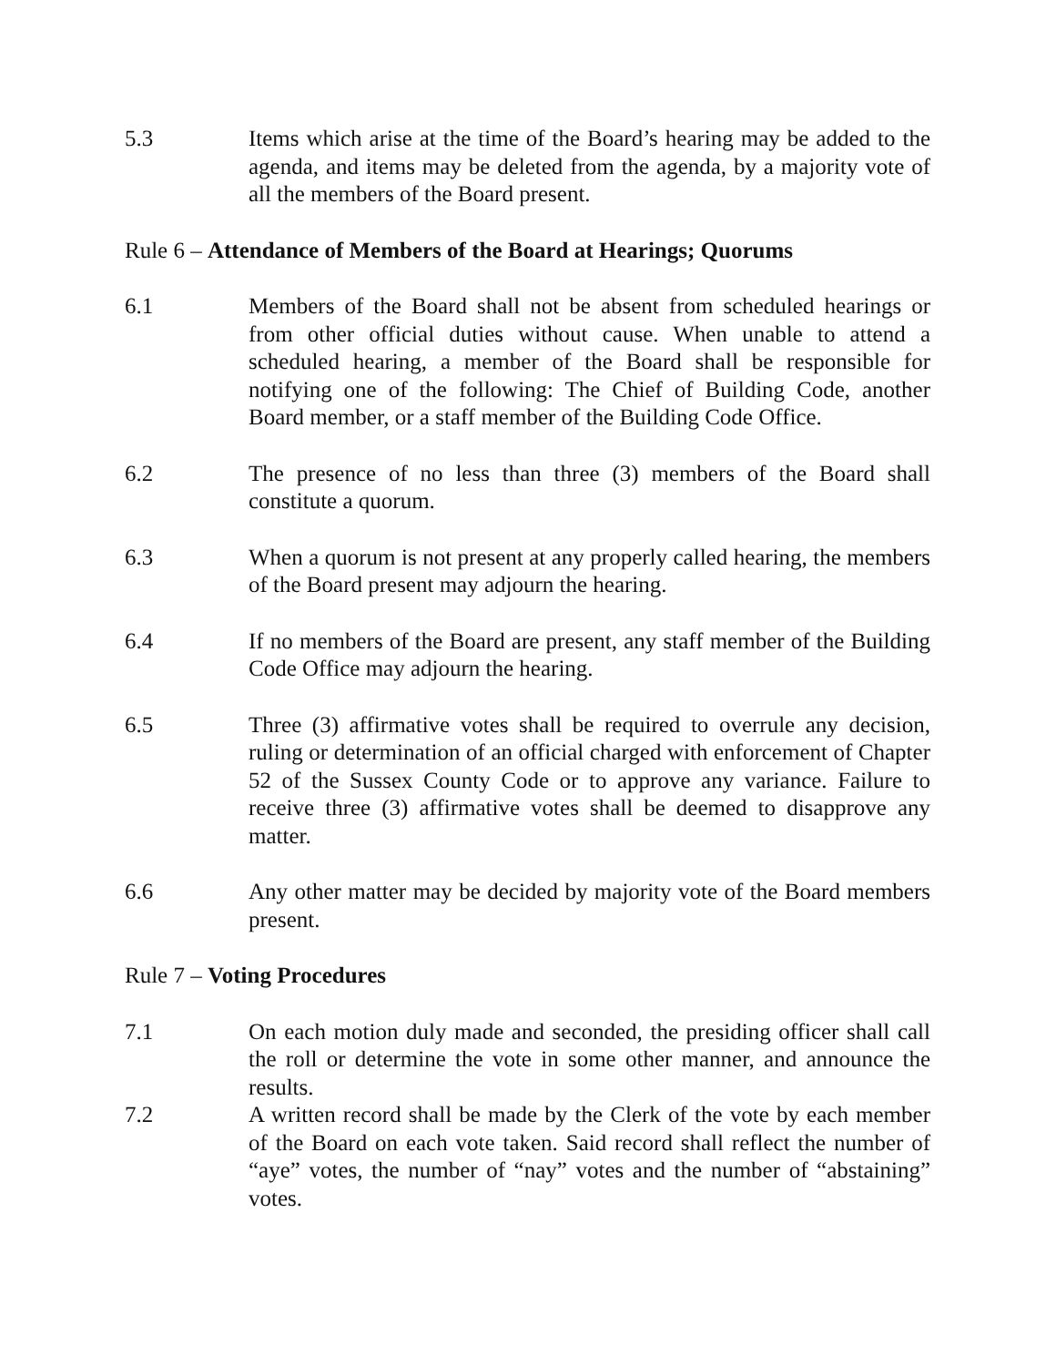5.3 Items which arise at the time of the Board’s hearing may be added to the agenda, and items may be deleted from the agenda, by a majority vote of all the members of the Board present.
Rule 6 – Attendance of Members of the Board at Hearings; Quorums
6.1 Members of the Board shall not be absent from scheduled hearings or from other official duties without cause. When unable to attend a scheduled hearing, a member of the Board shall be responsible for notifying one of the following: The Chief of Building Code, another Board member, or a staff member of the Building Code Office.
6.2 The presence of no less than three (3) members of the Board shall constitute a quorum.
6.3 When a quorum is not present at any properly called hearing, the members of the Board present may adjourn the hearing.
6.4 If no members of the Board are present, any staff member of the Building Code Office may adjourn the hearing.
6.5 Three (3) affirmative votes shall be required to overrule any decision, ruling or determination of an official charged with enforcement of Chapter 52 of the Sussex County Code or to approve any variance. Failure to receive three (3) affirmative votes shall be deemed to disapprove any matter.
6.6 Any other matter may be decided by majority vote of the Board members present.
Rule 7 – Voting Procedures
7.1 On each motion duly made and seconded, the presiding officer shall call the roll or determine the vote in some other manner, and announce the results.
7.2 A written record shall be made by the Clerk of the vote by each member of the Board on each vote taken. Said record shall reflect the number of “aye” votes, the number of “nay” votes and the number of “abstaining” votes.